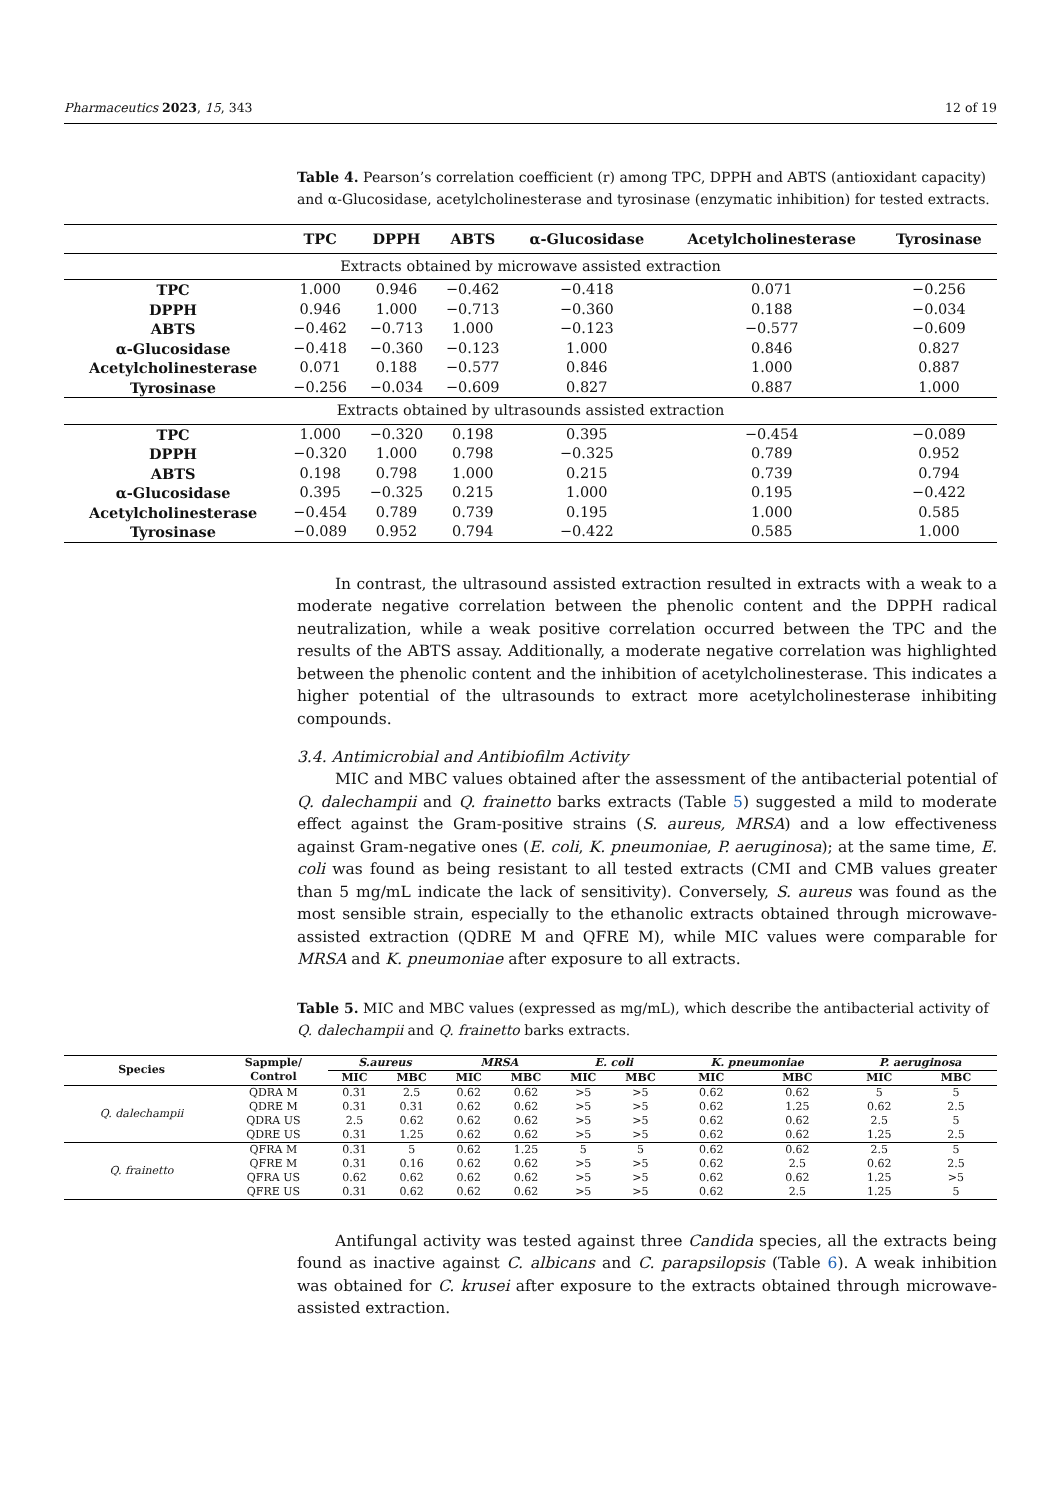Pharmaceutics 2023, 15, 343 12 of 19
Table 4. Pearson’s correlation coefficient (r) among TPC, DPPH and ABTS (antioxidant capacity) and α-Glucosidase, acetylcholinesterase and tyrosinase (enzymatic inhibition) for tested extracts.
| | TPC | DPPH | ABTS | α-Glucosidase | Acetylcholinesterase | Tyrosinase |
| --- | --- | --- | --- | --- | --- | --- |
| Extracts obtained by microwave assisted extraction | | | | | | |
| TPC | 1.000 | 0.946 | −0.462 | −0.418 | 0.071 | −0.256 |
| DPPH | 0.946 | 1.000 | −0.713 | −0.360 | 0.188 | −0.034 |
| ABTS | −0.462 | −0.713 | 1.000 | −0.123 | −0.577 | −0.609 |
| α-Glucosidase | −0.418 | −0.360 | −0.123 | 1.000 | 0.846 | 0.827 |
| Acetylcholinesterase | 0.071 | 0.188 | −0.577 | 0.846 | 1.000 | 0.887 |
| Tyrosinase | −0.256 | −0.034 | −0.609 | 0.827 | 0.887 | 1.000 |
| Extracts obtained by ultrasounds assisted extraction | | | | | | |
| TPC | 1.000 | −0.320 | 0.198 | 0.395 | −0.454 | −0.089 |
| DPPH | −0.320 | 1.000 | 0.798 | −0.325 | 0.789 | 0.952 |
| ABTS | 0.198 | 0.798 | 1.000 | 0.215 | 0.739 | 0.794 |
| α-Glucosidase | 0.395 | −0.325 | 0.215 | 1.000 | 0.195 | −0.422 |
| Acetylcholinesterase | −0.454 | 0.789 | 0.739 | 0.195 | 1.000 | 0.585 |
| Tyrosinase | −0.089 | 0.952 | 0.794 | −0.422 | 0.585 | 1.000 |
In contrast, the ultrasound assisted extraction resulted in extracts with a weak to a moderate negative correlation between the phenolic content and the DPPH radical neutralization, while a weak positive correlation occurred between the TPC and the results of the ABTS assay. Additionally, a moderate negative correlation was highlighted between the phenolic content and the inhibition of acetylcholinesterase. This indicates a higher potential of the ultrasounds to extract more acetylcholinesterase inhibiting compounds.
3.4. Antimicrobial and Antibiofilm Activity
MIC and MBC values obtained after the assessment of the antibacterial potential of Q. dalechampii and Q. frainetto barks extracts (Table 5) suggested a mild to moderate effect against the Gram-positive strains (S. aureus, MRSA) and a low effectiveness against Gram-negative ones (E. coli, K. pneumoniae, P. aeruginosa); at the same time, E. coli was found as being resistant to all tested extracts (CMI and CMB values greater than 5 mg/mL indicate the lack of sensitivity). Conversely, S. aureus was found as the most sensible strain, especially to the ethanolic extracts obtained through microwave-assisted extraction (QDRE M and QFRE M), while MIC values were comparable for MRSA and K. pneumoniae after exposure to all extracts.
Table 5. MIC and MBC values (expressed as mg/mL), which describe the antibacterial activity of Q. dalechampii and Q. frainetto barks extracts.
| Species | Sapmple/ Control | S.aureus | | MRSA | | E. coli | | K. pneumoniae | | P. aeruginosa | |
| --- | --- | --- | --- | --- | --- | --- | --- | --- | --- | --- | --- |
| | | MIC | MBC | MIC | MBC | MIC | MBC | MIC | MBC | MIC | MBC |
| Q. dalechampii | QDRA M | 0.31 | 2.5 | 0.62 | 0.62 | >5 | >5 | 0.62 | 0.62 | 5 | 5 |
| | QDRE M | 0.31 | 0.31 | 0.62 | 0.62 | >5 | >5 | 0.62 | 1.25 | 0.62 | 2.5 |
| | QDRA US | 2.5 | 0.62 | 0.62 | 0.62 | >5 | >5 | 0.62 | 0.62 | 2.5 | 5 |
| | QDRE US | 0.31 | 1.25 | 0.62 | 0.62 | >5 | >5 | 0.62 | 0.62 | 1.25 | 2.5 |
| Q. frainetto | QFRA M | 0.31 | 5 | 0.62 | 1.25 | 5 | 5 | 0.62 | 0.62 | 2.5 | 5 |
| | QFRE M | 0.31 | 0.16 | 0.62 | 0.62 | >5 | >5 | 0.62 | 2.5 | 0.62 | 2.5 |
| | QFRA US | 0.62 | 0.62 | 0.62 | 0.62 | >5 | >5 | 0.62 | 0.62 | 1.25 | >5 |
| | QFRE US | 0.31 | 0.62 | 0.62 | 0.62 | >5 | >5 | 0.62 | 2.5 | 1.25 | 5 |
Antifungal activity was tested against three Candida species, all the extracts being found as inactive against C. albicans and C. parapsilopsis (Table 6). A weak inhibition was obtained for C. krusei after exposure to the extracts obtained through microwave-assisted extraction.